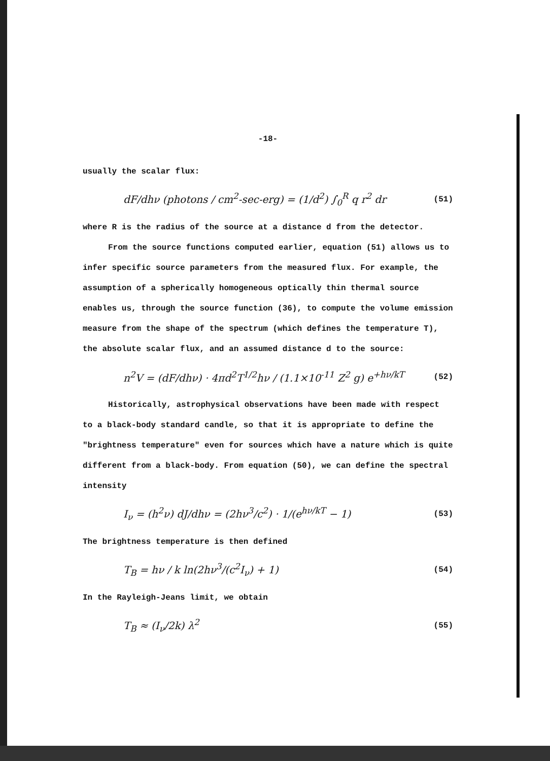-18-
usually the scalar flux:
dF/dhν (photons / cm<sup>2</sup>-sec-erg) = (1/d<sup>2</sup>) ∫<sub>0</sub><sup>R</sup> q r<sup>2</sup> dr (51)
where R is the radius of the source at a distance d from the detector.
From the source functions computed earlier, equation (51) allows us to infer specific source parameters from the measured flux. For example, the assumption of a spherically homogeneous optically thin thermal source enables us, through the source function (36), to compute the volume emission measure from the shape of the spectrum (which defines the temperature T), the absolute scalar flux, and an assumed distance d to the source:
n<sup>2</sup>V = (dF/dhν) · 4πd<sup>2</sup>T<sup>1/2</sup>hν / (1.1×10<sup>-11</sup> Z<sup>2</sup> g) e<sup>+hν/kT</sup> (52)
Historically, astrophysical observations have been made with respect to a black-body standard candle, so that it is appropriate to define the "brightness temperature" even for sources which have a nature which is quite different from a black-body. From equation (50), we can define the spectral intensity
I<sub>ν</sub> = (h<sup>2</sup>ν) dJ/dhν = (2hν<sup>3</sup>/c<sup>2</sup>) · 1/(e<sup>hν/kT</sup> − 1) (53)
The brightness temperature is then defined
T<sub>B</sub> = hν / k ln(2hν<sup>3</sup>/(c<sup>2</sup>I<sub>ν</sub>) + 1) (54)
In the Rayleigh-Jeans limit, we obtain
T<sub>B</sub> ≈ (I<sub>ν</sub>/2k) λ<sup>2</sup> (55)